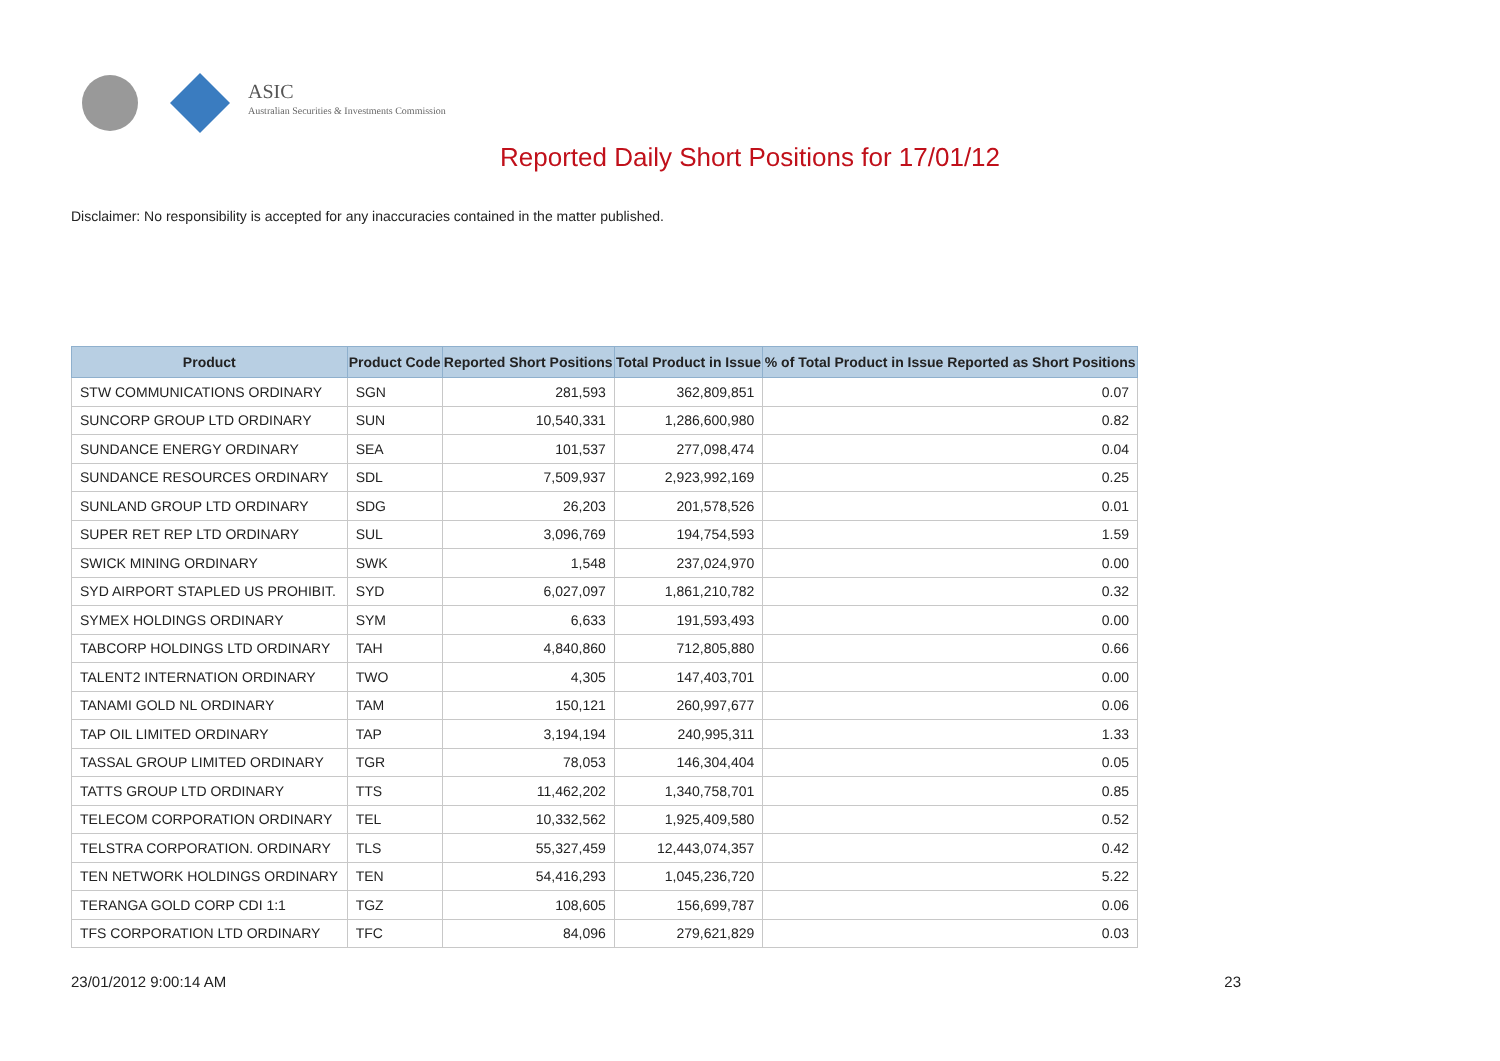ASIC
Australian Securities & Investments Commission
Reported Daily Short Positions for 17/01/12
Disclaimer: No responsibility is accepted for any inaccuracies contained in the matter published.
| Product | Product Code | Reported Short Positions | Total Product in Issue | % of Total Product in Issue Reported as Short Positions |
| --- | --- | --- | --- | --- |
| STW COMMUNICATIONS ORDINARY | SGN | 281,593 | 362,809,851 | 0.07 |
| SUNCORP GROUP LTD ORDINARY | SUN | 10,540,331 | 1,286,600,980 | 0.82 |
| SUNDANCE ENERGY ORDINARY | SEA | 101,537 | 277,098,474 | 0.04 |
| SUNDANCE RESOURCES ORDINARY | SDL | 7,509,937 | 2,923,992,169 | 0.25 |
| SUNLAND GROUP LTD ORDINARY | SDG | 26,203 | 201,578,526 | 0.01 |
| SUPER RET REP LTD ORDINARY | SUL | 3,096,769 | 194,754,593 | 1.59 |
| SWICK MINING ORDINARY | SWK | 1,548 | 237,024,970 | 0.00 |
| SYD AIRPORT STAPLED US PROHIBIT. | SYD | 6,027,097 | 1,861,210,782 | 0.32 |
| SYMEX HOLDINGS ORDINARY | SYM | 6,633 | 191,593,493 | 0.00 |
| TABCORP HOLDINGS LTD ORDINARY | TAH | 4,840,860 | 712,805,880 | 0.66 |
| TALENT2 INTERNATION ORDINARY | TWO | 4,305 | 147,403,701 | 0.00 |
| TANAMI GOLD NL ORDINARY | TAM | 150,121 | 260,997,677 | 0.06 |
| TAP OIL LIMITED ORDINARY | TAP | 3,194,194 | 240,995,311 | 1.33 |
| TASSAL GROUP LIMITED ORDINARY | TGR | 78,053 | 146,304,404 | 0.05 |
| TATTS GROUP LTD ORDINARY | TTS | 11,462,202 | 1,340,758,701 | 0.85 |
| TELECOM CORPORATION ORDINARY | TEL | 10,332,562 | 1,925,409,580 | 0.52 |
| TELSTRA CORPORATION. ORDINARY | TLS | 55,327,459 | 12,443,074,357 | 0.42 |
| TEN NETWORK HOLDINGS ORDINARY | TEN | 54,416,293 | 1,045,236,720 | 5.22 |
| TERANGA GOLD CORP CDI 1:1 | TGZ | 108,605 | 156,699,787 | 0.06 |
| TFS CORPORATION LTD ORDINARY | TFC | 84,096 | 279,621,829 | 0.03 |
23/01/2012 9:00:14 AM 23